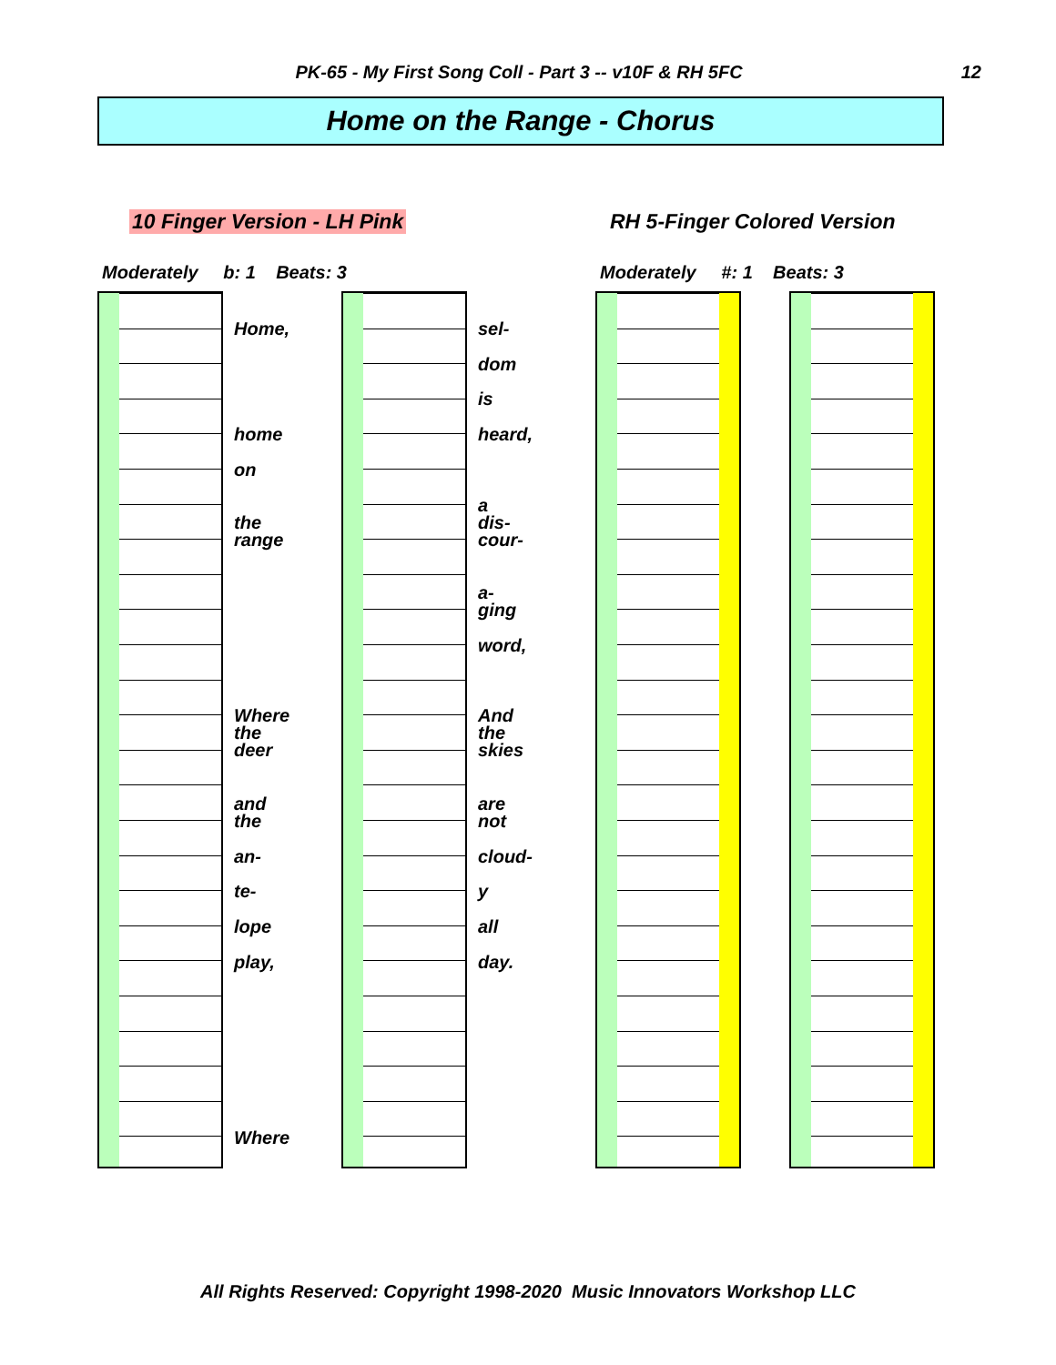PK-65 - My First Song Coll - Part 3 -- v10F & RH 5FC
12
Home on the Range - Chorus
10 Finger Version - LH Pink RH 5-Finger Colored Version
Moderately b: 1 Beats: 3
Moderately #: 1 Beats: 3
Home,
home
on
the
range
Where
the
deer
and
the
an-
te-
lope
play,
Where
sel-
dom
is
heard,
a
dis-
cour-
a-
ging
word,
And
the
skies
are
not
cloud-
y
all
day.
All Rights Reserved: Copyright 1998-2020 Music Innovators Workshop LLC